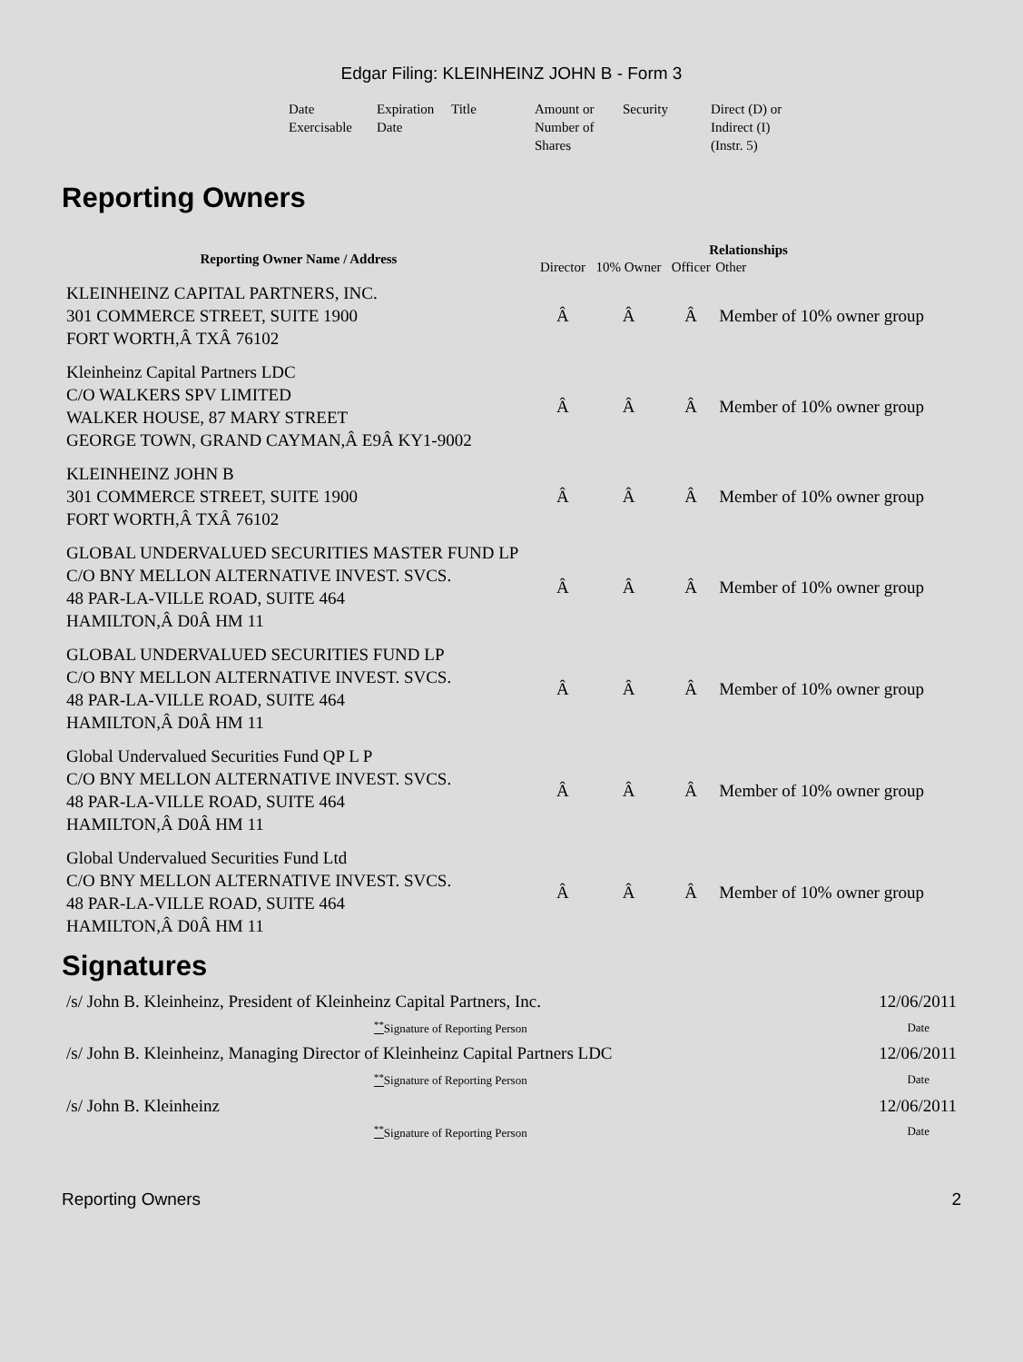Edgar Filing: KLEINHEINZ JOHN B - Form 3
| Date Exercisable | Expiration Date | Title | Amount or Number of Shares | Security | Direct (D) or Indirect (I) (Instr. 5) |
Reporting Owners
| Reporting Owner Name / Address | Relationships | | | |
| --- | --- | --- | --- | --- |
| | Director | 10% Owner | Officer | Other |
| KLEINHEINZ CAPITAL PARTNERS, INC. 301 COMMERCE STREET, SUITE 1900 FORT WORTH,Â TXÂ 76102 | Â | Â | Â | Member of 10% owner group |
| Kleinheinz Capital Partners LDC C/O WALKERS SPV LIMITED WALKER HOUSE, 87 MARY STREET GEORGE TOWN, GRAND CAYMAN,Â E9Â KY1-9002 | Â | Â | Â | Member of 10% owner group |
| KLEINHEINZ JOHN B 301 COMMERCE STREET, SUITE 1900 FORT WORTH,Â TXÂ 76102 | Â | Â | Â | Member of 10% owner group |
| GLOBAL UNDERVALUED SECURITIES MASTER FUND LP C/O BNY MELLON ALTERNATIVE INVEST. SVCS. 48 PAR-LA-VILLE ROAD, SUITE 464 HAMILTON,Â D0Â HM 11 | Â | Â | Â | Member of 10% owner group |
| GLOBAL UNDERVALUED SECURITIES FUND LP C/O BNY MELLON ALTERNATIVE INVEST. SVCS. 48 PAR-LA-VILLE ROAD, SUITE 464 HAMILTON,Â D0Â HM 11 | Â | Â | Â | Member of 10% owner group |
| Global Undervalued Securities Fund QP L P C/O BNY MELLON ALTERNATIVE INVEST. SVCS. 48 PAR-LA-VILLE ROAD, SUITE 464 HAMILTON,Â D0Â HM 11 | Â | Â | Â | Member of 10% owner group |
| Global Undervalued Securities Fund Ltd C/O BNY MELLON ALTERNATIVE INVEST. SVCS. 48 PAR-LA-VILLE ROAD, SUITE 464 HAMILTON,Â D0Â HM 11 | Â | Â | Â | Member of 10% owner group |
Signatures
| /s/ John B. Kleinheinz, President of Kleinheinz Capital Partners, Inc. | 12/06/2011 |
| <sup>**</sup> Signature of Reporting Person | Date |
| /s/ John B. Kleinheinz, Managing Director of Kleinheinz Capital Partners LDC | 12/06/2011 |
| <sup>**</sup> Signature of Reporting Person | Date |
| /s/ John B. Kleinheinz | 12/06/2011 |
| <sup>**</sup> Signature of Reporting Person | Date |
Reporting Owners 2